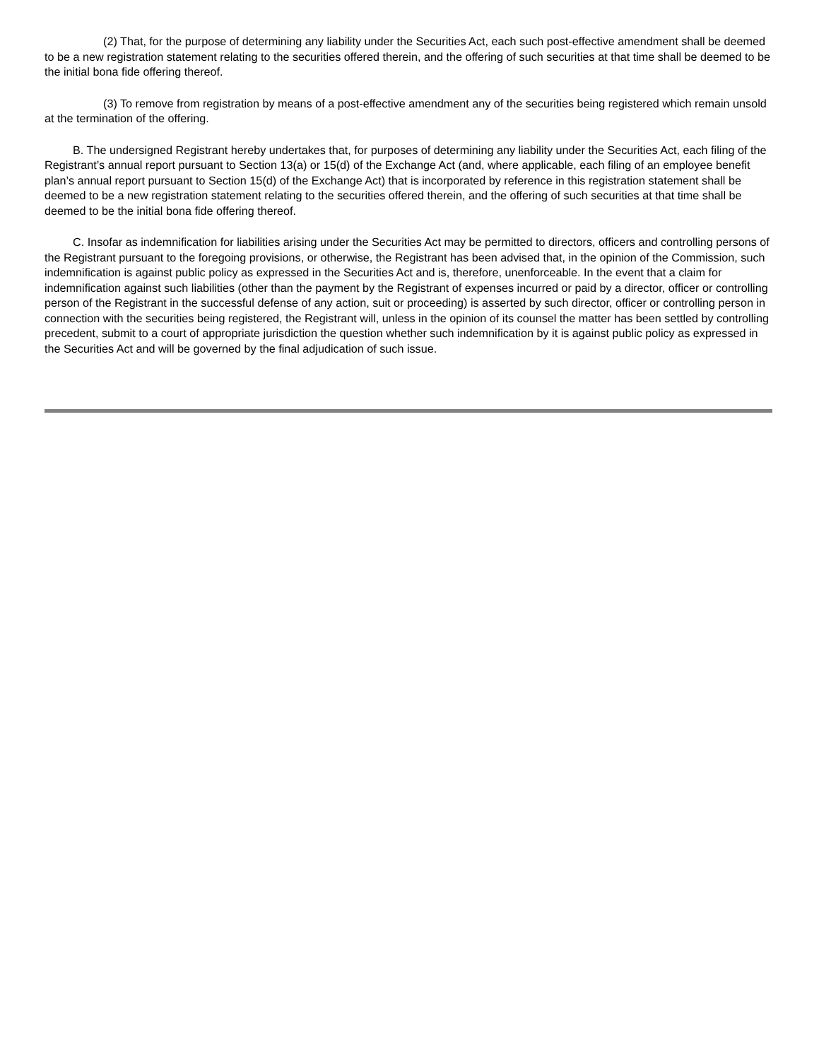(2) That, for the purpose of determining any liability under the Securities Act, each such post-effective amendment shall be deemed to be a new registration statement relating to the securities offered therein, and the offering of such securities at that time shall be deemed to be the initial bona fide offering thereof.
(3) To remove from registration by means of a post-effective amendment any of the securities being registered which remain unsold at the termination of the offering.
B. The undersigned Registrant hereby undertakes that, for purposes of determining any liability under the Securities Act, each filing of the Registrant’s annual report pursuant to Section 13(a) or 15(d) of the Exchange Act (and, where applicable, each filing of an employee benefit plan’s annual report pursuant to Section 15(d) of the Exchange Act) that is incorporated by reference in this registration statement shall be deemed to be a new registration statement relating to the securities offered therein, and the offering of such securities at that time shall be deemed to be the initial bona fide offering thereof.
C. Insofar as indemnification for liabilities arising under the Securities Act may be permitted to directors, officers and controlling persons of the Registrant pursuant to the foregoing provisions, or otherwise, the Registrant has been advised that, in the opinion of the Commission, such indemnification is against public policy as expressed in the Securities Act and is, therefore, unenforceable. In the event that a claim for indemnification against such liabilities (other than the payment by the Registrant of expenses incurred or paid by a director, officer or controlling person of the Registrant in the successful defense of any action, suit or proceeding) is asserted by such director, officer or controlling person in connection with the securities being registered, the Registrant will, unless in the opinion of its counsel the matter has been settled by controlling precedent, submit to a court of appropriate jurisdiction the question whether such indemnification by it is against public policy as expressed in the Securities Act and will be governed by the final adjudication of such issue.